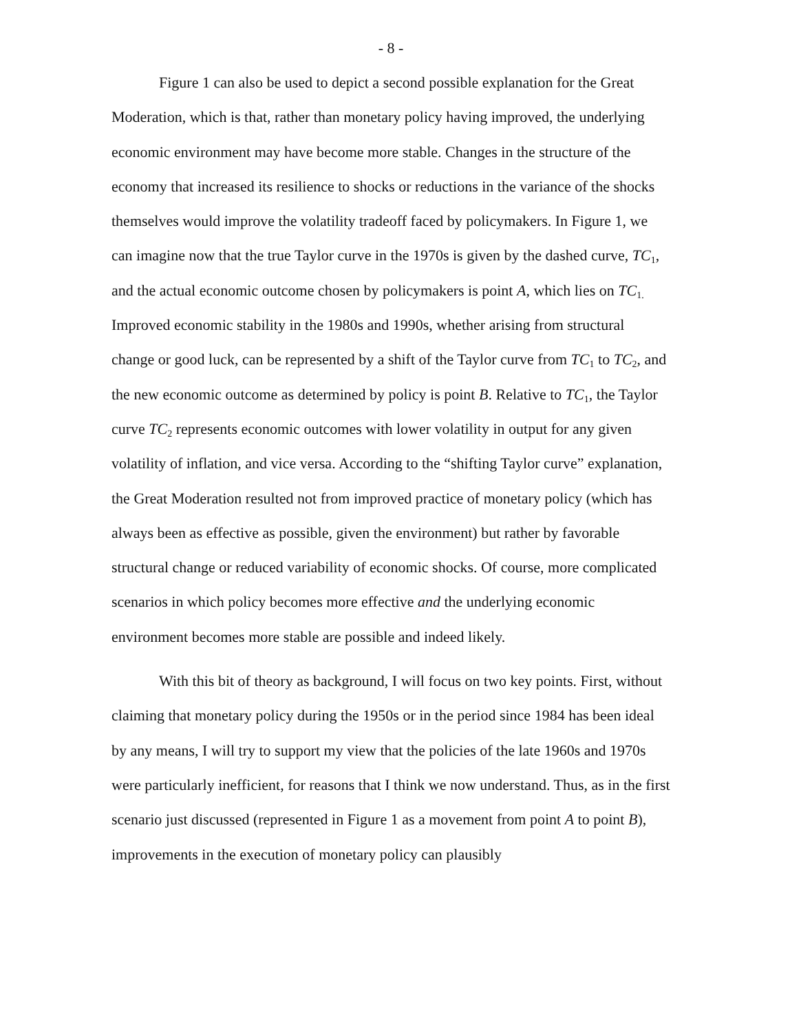- 8 -
Figure 1 can also be used to depict a second possible explanation for the Great Moderation, which is that, rather than monetary policy having improved, the underlying economic environment may have become more stable. Changes in the structure of the economy that increased its resilience to shocks or reductions in the variance of the shocks themselves would improve the volatility tradeoff faced by policymakers. In Figure 1, we can imagine now that the true Taylor curve in the 1970s is given by the dashed curve, TC<sub>1</sub>, and the actual economic outcome chosen by policymakers is point A, which lies on TC<sub>1.</sub> Improved economic stability in the 1980s and 1990s, whether arising from structural change or good luck, can be represented by a shift of the Taylor curve from TC<sub>1</sub> to TC<sub>2</sub>, and the new economic outcome as determined by policy is point B. Relative to TC<sub>1</sub>, the Taylor curve TC<sub>2</sub> represents economic outcomes with lower volatility in output for any given volatility of inflation, and vice versa. According to the “shifting Taylor curve” explanation, the Great Moderation resulted not from improved practice of monetary policy (which has always been as effective as possible, given the environment) but rather by favorable structural change or reduced variability of economic shocks. Of course, more complicated scenarios in which policy becomes more effective and the underlying economic environment becomes more stable are possible and indeed likely.
With this bit of theory as background, I will focus on two key points. First, without claiming that monetary policy during the 1950s or in the period since 1984 has been ideal by any means, I will try to support my view that the policies of the late 1960s and 1970s were particularly inefficient, for reasons that I think we now understand. Thus, as in the first scenario just discussed (represented in Figure 1 as a movement from point A to point B), improvements in the execution of monetary policy can plausibly